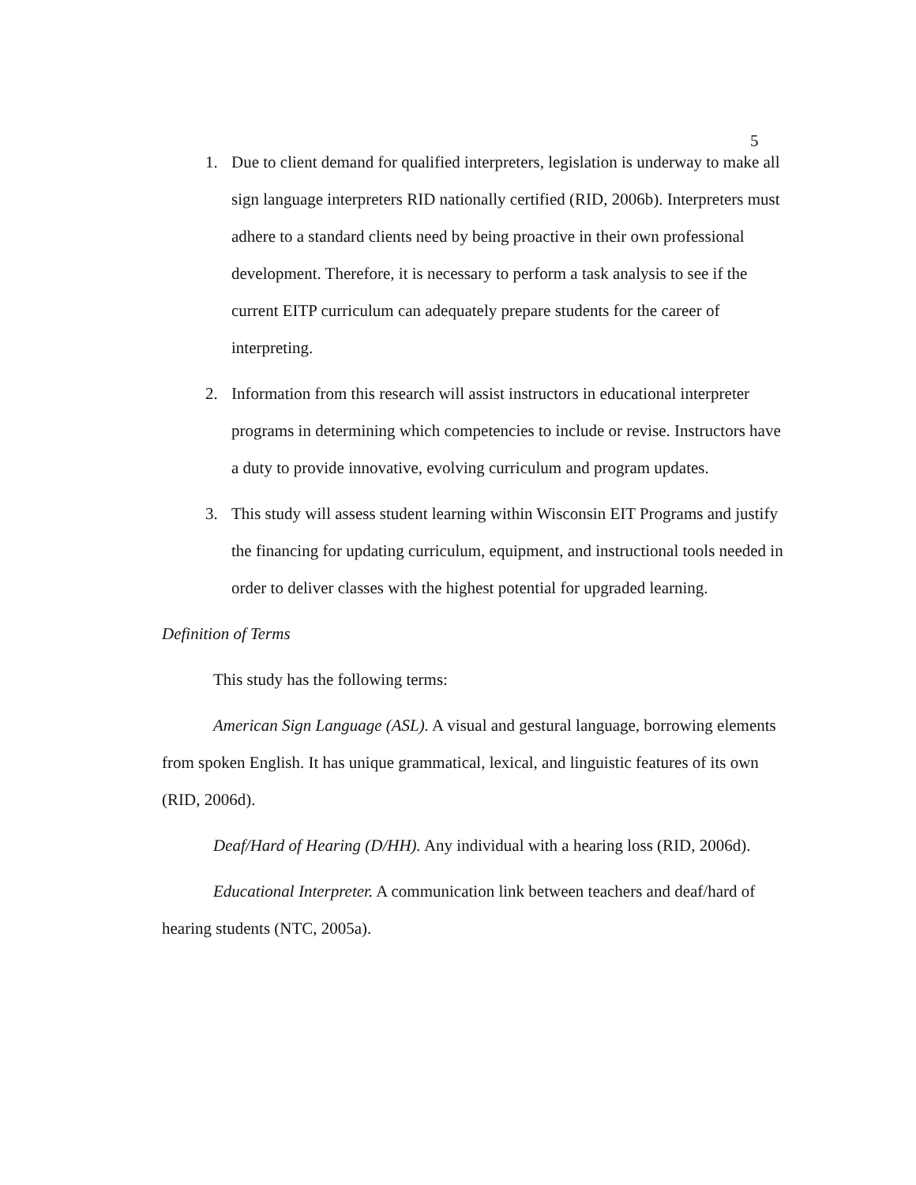5
1. Due to client demand for qualified interpreters, legislation is underway to make all sign language interpreters RID nationally certified (RID, 2006b). Interpreters must adhere to a standard clients need by being proactive in their own professional development. Therefore, it is necessary to perform a task analysis to see if the current EITP curriculum can adequately prepare students for the career of interpreting.
2. Information from this research will assist instructors in educational interpreter programs in determining which competencies to include or revise. Instructors have a duty to provide innovative, evolving curriculum and program updates.
3. This study will assess student learning within Wisconsin EIT Programs and justify the financing for updating curriculum, equipment, and instructional tools needed in order to deliver classes with the highest potential for upgraded learning.
Definition of Terms
This study has the following terms:
American Sign Language (ASL). A visual and gestural language, borrowing elements from spoken English. It has unique grammatical, lexical, and linguistic features of its own (RID, 2006d).
Deaf/Hard of Hearing (D/HH). Any individual with a hearing loss (RID, 2006d).
Educational Interpreter. A communication link between teachers and deaf/hard of hearing students (NTC, 2005a).